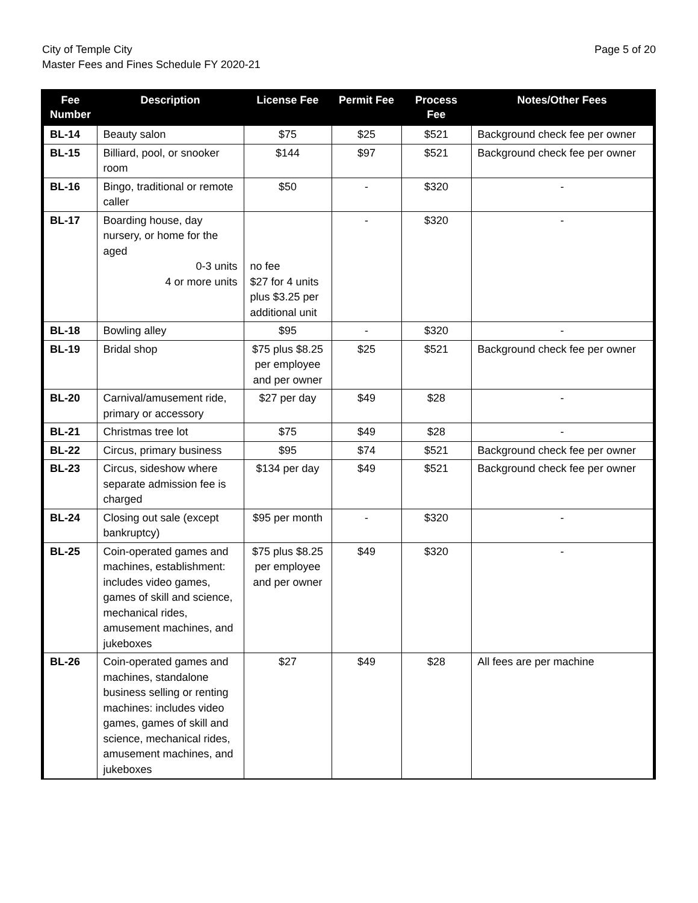City of Temple City
Master Fees and Fines Schedule FY 2020-21
Page 5 of 20
| Fee Number | Description | License Fee | Permit Fee | Process Fee | Notes/Other Fees |
| --- | --- | --- | --- | --- | --- |
| BL-14 | Beauty salon | $75 | $25 | $521 | Background check fee per owner |
| BL-15 | Billiard, pool, or snooker room | $144 | $97 | $521 | Background check fee per owner |
| BL-16 | Bingo, traditional or remote caller | $50 | - | $320 | - |
| BL-17 | Boarding house, day nursery, or home for the aged 0-3 units 4 or more units | no fee $27 for 4 units plus $3.25 per additional unit | - | $320 | - |
| BL-18 | Bowling alley | $95 | - | $320 | - |
| BL-19 | Bridal shop | $75 plus $8.25 per employee and per owner | $25 | $521 | Background check fee per owner |
| BL-20 | Carnival/amusement ride, primary or accessory | $27 per day | $49 | $28 | - |
| BL-21 | Christmas tree lot | $75 | $49 | $28 | - |
| BL-22 | Circus, primary business | $95 | $74 | $521 | Background check fee per owner |
| BL-23 | Circus, sideshow where separate admission fee is charged | $134 per day | $49 | $521 | Background check fee per owner |
| BL-24 | Closing out sale (except bankruptcy) | $95 per month | - | $320 | - |
| BL-25 | Coin-operated games and machines, establishment: includes video games, games of skill and science, mechanical rides, amusement machines, and jukeboxes | $75 plus $8.25 per employee and per owner | $49 | $320 | - |
| BL-26 | Coin-operated games and machines, standalone business selling or renting machines: includes video games, games of skill and science, mechanical rides, amusement machines, and jukeboxes | $27 | $49 | $28 | All fees are per machine |